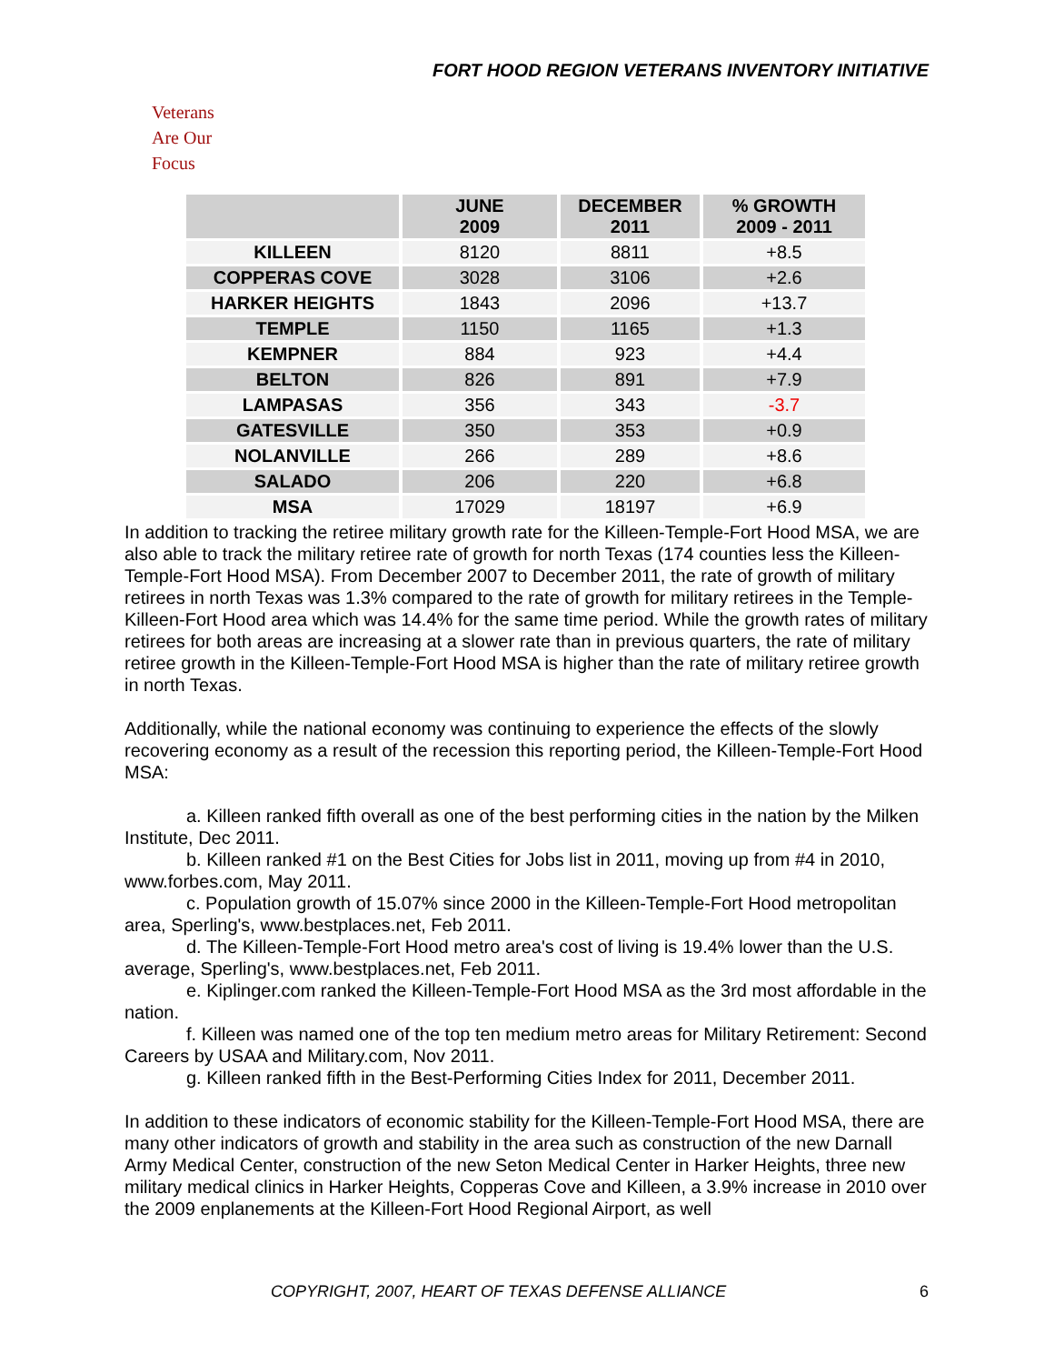FORT HOOD REGION VETERANS INVENTORY INITIATIVE
Veterans
Are Our Focus
| | JUNE 2009 | DECEMBER 2011 | % GROWTH 2009 - 2011 |
| --- | --- | --- | --- |
| KILLEEN | 8120 | 8811 | +8.5 |
| COPPERAS COVE | 3028 | 3106 | +2.6 |
| HARKER HEIGHTS | 1843 | 2096 | +13.7 |
| TEMPLE | 1150 | 1165 | +1.3 |
| KEMPNER | 884 | 923 | +4.4 |
| BELTON | 826 | 891 | +7.9 |
| LAMPASAS | 356 | 343 | -3.7 |
| GATESVILLE | 350 | 353 | +0.9 |
| NOLANVILLE | 266 | 289 | +8.6 |
| SALADO | 206 | 220 | +6.8 |
| MSA | 17029 | 18197 | +6.9 |
In addition to tracking the retiree military growth rate for the Killeen-Temple-Fort Hood MSA, we are also able to track the military retiree rate of growth for north Texas (174 counties less the Killeen-Temple-Fort Hood MSA). From December 2007 to December 2011, the rate of growth of military retirees in north Texas was 1.3% compared to the rate of growth for military retirees in the Temple-Killeen-Fort Hood area which was 14.4% for the same time period. While the growth rates of military retirees for both areas are increasing at a slower rate than in previous quarters, the rate of military retiree growth in the Killeen-Temple-Fort Hood MSA is higher than the rate of military retiree growth in north Texas.
Additionally, while the national economy was continuing to experience the effects of the slowly recovering economy as a result of the recession this reporting period, the Killeen-Temple-Fort Hood MSA:
a. Killeen ranked fifth overall as one of the best performing cities in the nation by the Milken Institute, Dec 2011.
b. Killeen ranked #1 on the Best Cities for Jobs list in 2011, moving up from #4 in 2010, www.forbes.com, May 2011.
c. Population growth of 15.07% since 2000 in the Killeen-Temple-Fort Hood metropolitan area, Sperling's, www.bestplaces.net, Feb 2011.
d. The Killeen-Temple-Fort Hood metro area's cost of living is 19.4% lower than the U.S. average, Sperling's, www.bestplaces.net, Feb 2011.
e. Kiplinger.com ranked the Killeen-Temple-Fort Hood MSA as the 3rd most affordable in the nation.
f. Killeen was named one of the top ten medium metro areas for Military Retirement: Second Careers by USAA and Military.com, Nov 2011.
g. Killeen ranked fifth in the Best-Performing Cities Index for 2011, December 2011.
In addition to these indicators of economic stability for the Killeen-Temple-Fort Hood MSA, there are many other indicators of growth and stability in the area such as construction of the new Darnall Army Medical Center, construction of the new Seton Medical Center in Harker Heights, three new military medical clinics in Harker Heights, Copperas Cove and Killeen, a 3.9% increase in 2010 over the 2009 enplanements at the Killeen-Fort Hood Regional Airport, as well
COPYRIGHT, 2007, HEART OF TEXAS DEFENSE ALLIANCE 6